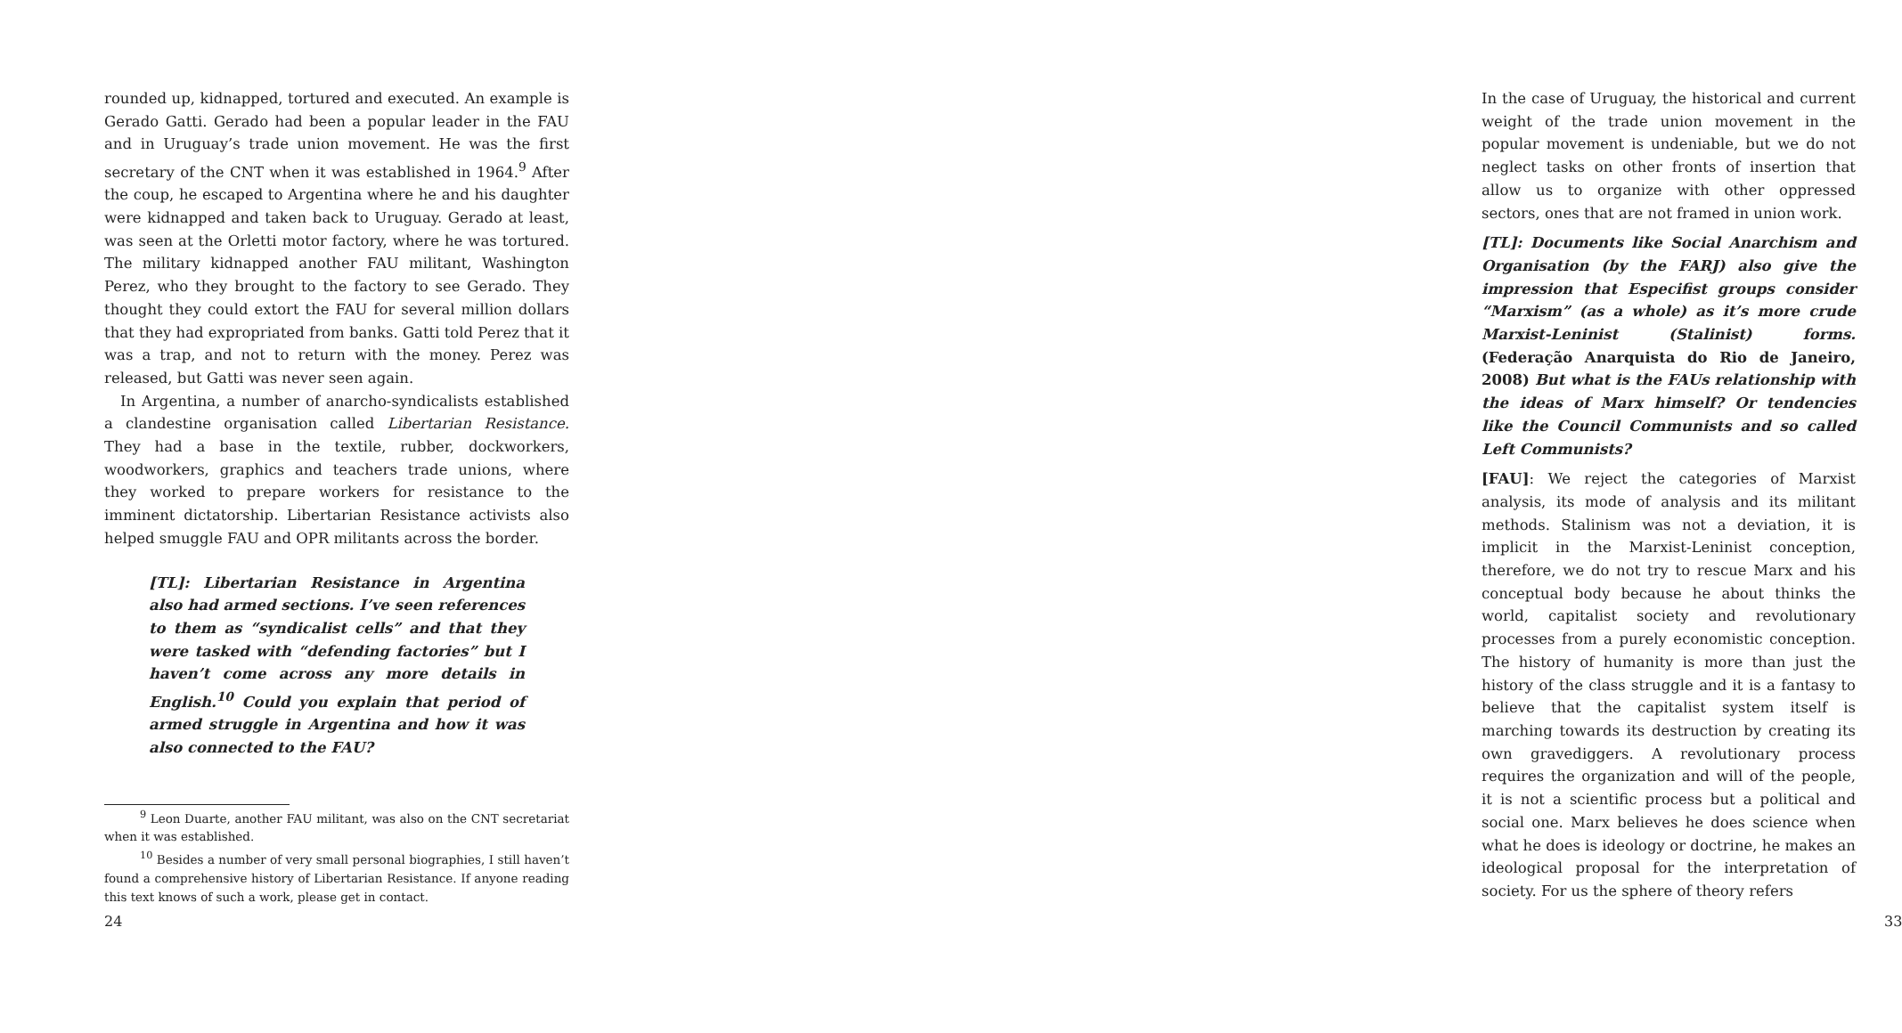rounded up, kidnapped, tortured and executed. An example is Gerado Gatti. Gerado had been a popular leader in the FAU and in Uruguay’s trade union movement. He was the first secretary of the CNT when it was established in 1964.<sup>9</sup> After the coup, he escaped to Argentina where he and his daughter were kidnapped and taken back to Uruguay. Gerado at least, was seen at the Orletti motor factory, where he was tortured. The military kidnapped another FAU militant, Washington Perez, who they brought to the factory to see Gerado. They thought they could extort the FAU for several million dollars that they had expropriated from banks. Gatti told Perez that it was a trap, and not to return with the money. Perez was released, but Gatti was never seen again.
In Argentina, a number of anarcho-syndicalists established a clandestine organisation called Libertarian Resistance. They had a base in the textile, rubber, dockworkers, woodworkers, graphics and teachers trade unions, where they worked to prepare workers for resistance to the imminent dictatorship. Libertarian Resistance activists also helped smuggle FAU and OPR militants across the border.
[TL]: Libertarian Resistance in Argentina also had armed sections. I’ve seen references to them as “syndicalist cells” and that they were tasked with “defending factories” but I haven’t come across any more details in English.<sup>10</sup> Could you explain that period of armed struggle in Argentina and how it was also connected to the FAU?
<sup>9</sup> Leon Duarte, another FAU militant, was also on the CNT secretariat when it was established.
<sup>10</sup> Besides a number of very small personal biographies, I still haven’t found a comprehensive history of Libertarian Resistance. If anyone reading this text knows of such a work, please get in contact.
24
In the case of Uruguay, the historical and current weight of the trade union movement in the popular movement is undeniable, but we do not neglect tasks on other fronts of insertion that allow us to organize with other oppressed sectors, ones that are not framed in union work.
[TL]: Documents like Social Anarchism and Organisation (by the FARJ) also give the impression that Especifist groups consider “Marxism” (as a whole) as it’s more crude Marxist-Leninist (Stalinist) forms. (Federação Anarquista do Rio de Janeiro, 2008) But what is the FAUs relationship with the ideas of Marx himself? Or tendencies like the Council Communists and so called Left Communists?
[FAU]: We reject the categories of Marxist analysis, its mode of analysis and its militant methods. Stalinism was not a deviation, it is implicit in the Marxist-Leninist conception, therefore, we do not try to rescue Marx and his conceptual body because he about thinks the world, capitalist society and revolutionary processes from a purely economistic conception. The history of humanity is more than just the history of the class struggle and it is a fantasy to believe that the capitalist system itself is marching towards its destruction by creating its own gravediggers. A revolutionary process requires the organization and will of the people, it is not a scientific process but a political and social one. Marx believes he does science when what he does is ideology or doctrine, he makes an ideological proposal for the interpretation of society. For us the sphere of theory refers
33